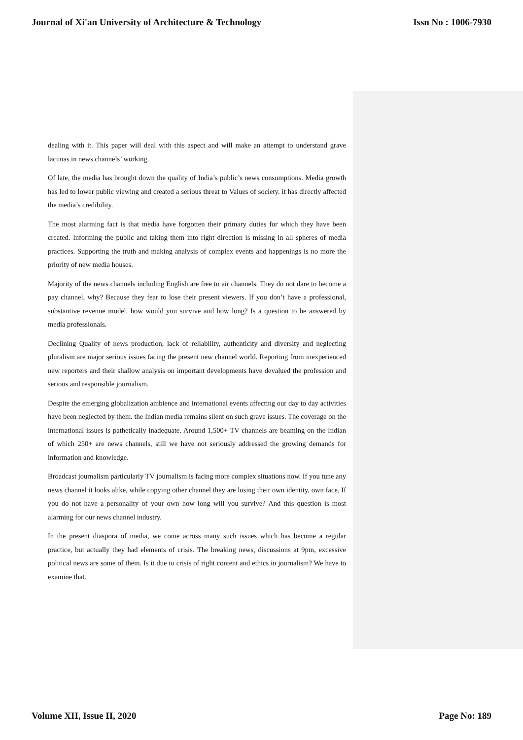Journal of Xi'an University of Architecture & Technology
Issn No : 1006-7930
dealing with it. This paper will deal with this aspect and will make an attempt to understand grave lacunas in news channels’ working.
Of late, the media has brought down the quality of India’s public’s news consumptions. Media growth has led to lower public viewing and created a serious threat to Values of society. it has directly affected the media’s credibility.
The most alarming fact is that media have forgotten their primary duties for which they have been created. Informing the public and taking them into right direction is missing in all spheres of media practices. Supporting the truth and making analysis of complex events and happenings is no more the priority of new media houses.
Majority of the news channels including English are free to air channels. They do not dare to become a pay channel, why? Because they fear to lose their present viewers. If you don’t have a professional, substantive revenue model, how would you survive and how long? Is a question to be answered by media professionals.
Declining Quality of news production, lack of reliability, authenticity and diversity and neglecting pluralism are major serious issues facing the present new channel world. Reporting from inexperienced new reporters and their shallow analysis on important developments have devalued the profession and serious and responsible journalism.
Despite the emerging globalization ambience and international events affecting our day to day activities have been neglected by them. the Indian media remains silent on such grave issues. The coverage on the international issues is pathetically inadequate. Around 1,500+ TV channels are beaming on the Indian of which 250+ are news channels, still we have not seriously addressed the growing demands for information and knowledge.
Broadcast journalism particularly TV journalism is facing more complex situations now. If you tune any news channel it looks alike, while copying other channel they are losing their own identity, own face. If you do not have a personality of your own how long will you survive? And this question is most alarming for our news channel industry.
In the present diaspora of media, we come across many such issues which has become a regular practice, but actually they had elements of crisis. The breaking news, discussions at 9pm, excessive political news are some of them. Is it due to crisis of right content and ethics in journalism? We have to examine that.
Volume XII, Issue II, 2020 Page No: 189